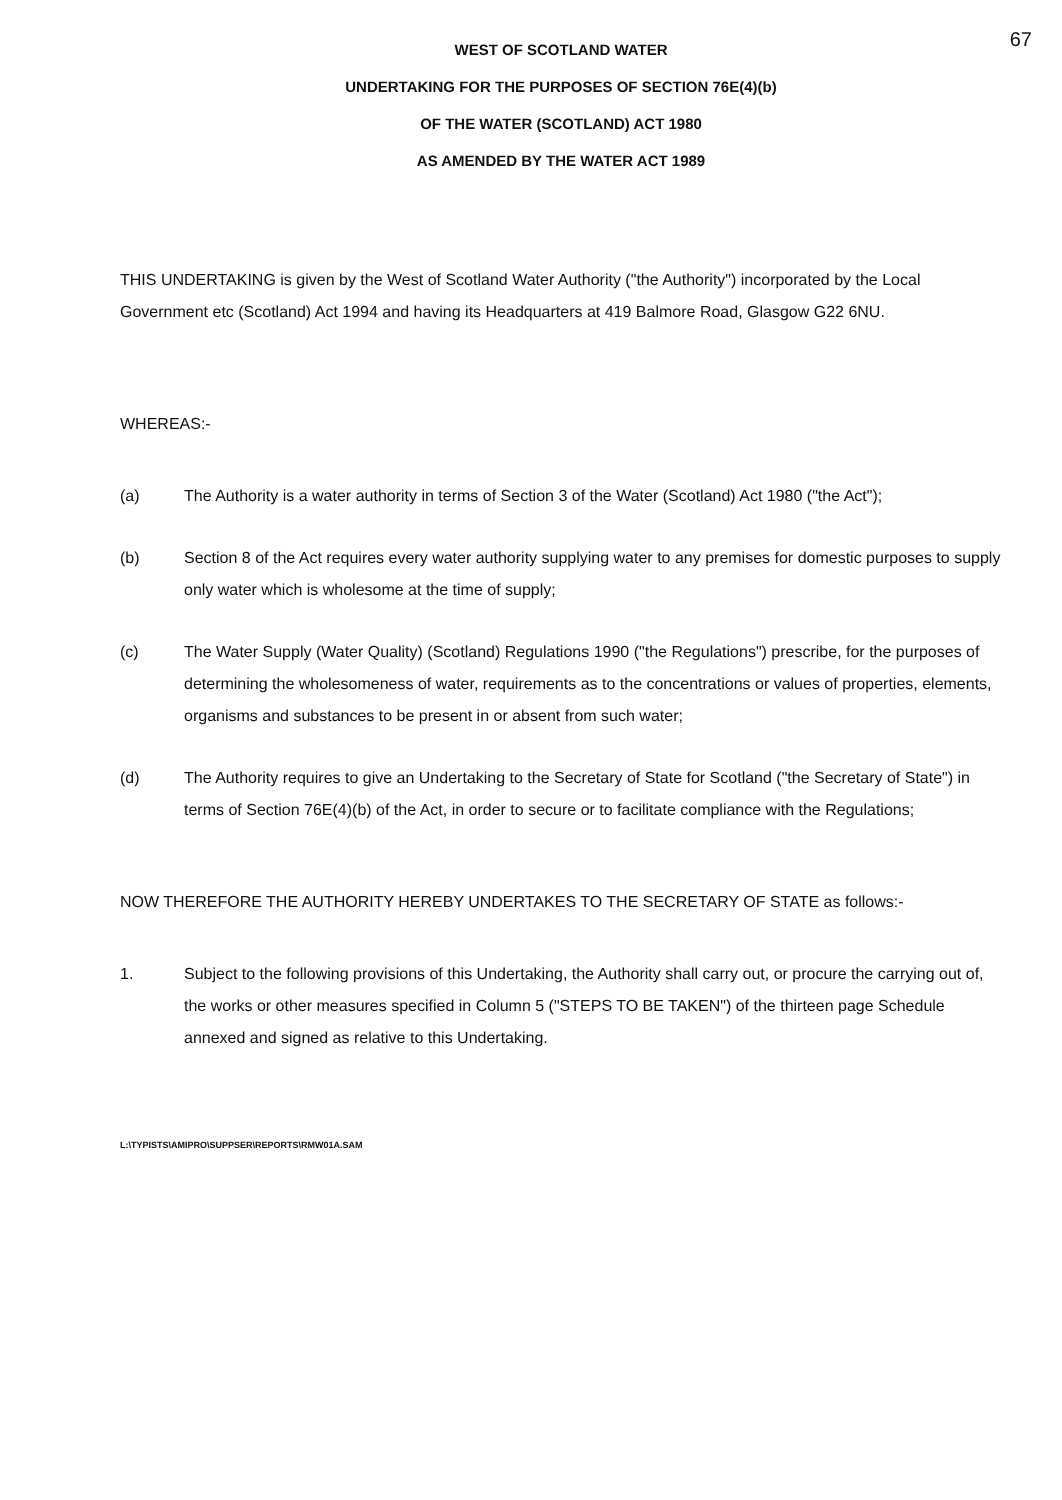67
WEST OF SCOTLAND WATER
UNDERTAKING FOR THE PURPOSES OF SECTION 76E(4)(b)
OF THE WATER (SCOTLAND) ACT 1980
AS AMENDED BY THE WATER ACT 1989
THIS UNDERTAKING is given by the West of Scotland Water Authority ("the Authority") incorporated by the Local Government etc (Scotland) Act 1994 and having its Headquarters at 419 Balmore Road, Glasgow G22 6NU.
WHEREAS:-
(a) The Authority is a water authority in terms of Section 3 of the Water (Scotland) Act 1980 ("the Act");
(b) Section 8 of the Act requires every water authority supplying water to any premises for domestic purposes to supply only water which is wholesome at the time of supply;
(c) The Water Supply (Water Quality) (Scotland) Regulations 1990 ("the Regulations") prescribe, for the purposes of determining the wholesomeness of water, requirements as to the concentrations or values of properties, elements, organisms and substances to be present in or absent from such water;
(d) The Authority requires to give an Undertaking to the Secretary of State for Scotland ("the Secretary of State") in terms of Section 76E(4)(b) of the Act, in order to secure or to facilitate compliance with the Regulations;
NOW THEREFORE THE AUTHORITY HEREBY UNDERTAKES TO THE SECRETARY OF STATE as follows:-
1. Subject to the following provisions of this Undertaking, the Authority shall carry out, or procure the carrying out of, the works or other measures specified in Column 5 ("STEPS TO BE TAKEN") of the thirteen page Schedule annexed and signed as relative to this Undertaking.
L:\TYPISTS\AMIPRO\SUPPSER\REPORTS\RMW01A.SAM